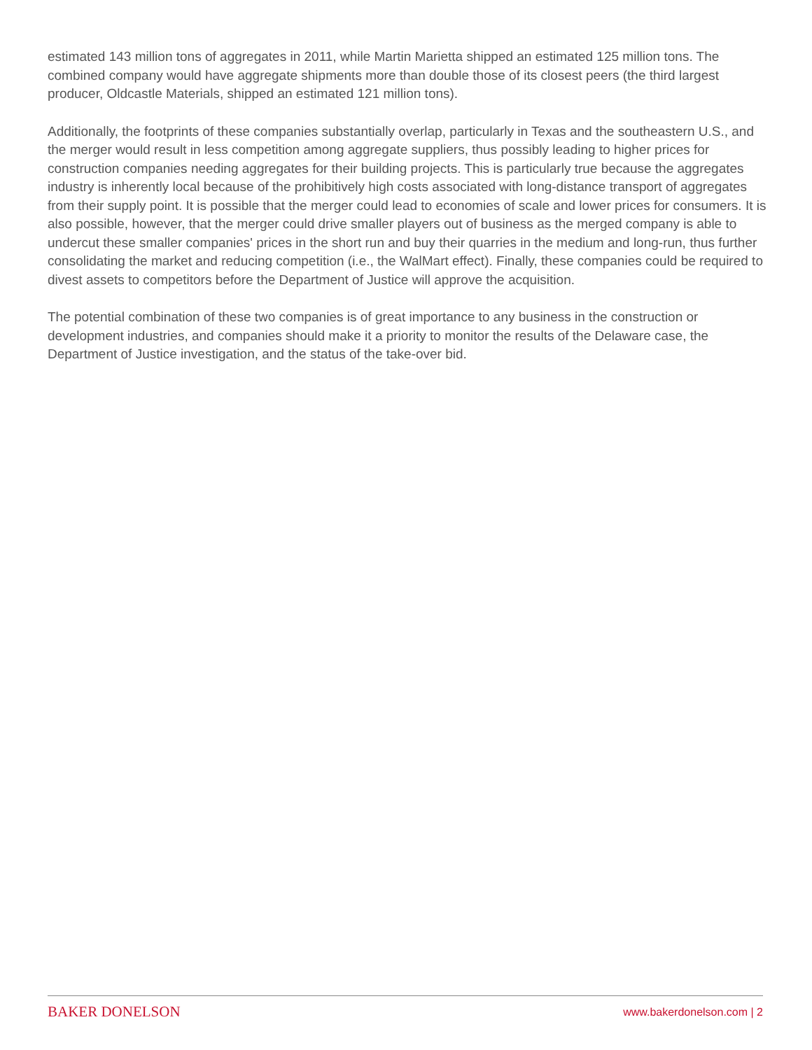estimated 143 million tons of aggregates in 2011, while Martin Marietta shipped an estimated 125 million tons. The combined company would have aggregate shipments more than double those of its closest peers (the third largest producer, Oldcastle Materials, shipped an estimated 121 million tons).
Additionally, the footprints of these companies substantially overlap, particularly in Texas and the southeastern U.S., and the merger would result in less competition among aggregate suppliers, thus possibly leading to higher prices for construction companies needing aggregates for their building projects. This is particularly true because the aggregates industry is inherently local because of the prohibitively high costs associated with long-distance transport of aggregates from their supply point. It is possible that the merger could lead to economies of scale and lower prices for consumers. It is also possible, however, that the merger could drive smaller players out of business as the merged company is able to undercut these smaller companies' prices in the short run and buy their quarries in the medium and long-run, thus further consolidating the market and reducing competition (i.e., the WalMart effect). Finally, these companies could be required to divest assets to competitors before the Department of Justice will approve the acquisition.
The potential combination of these two companies is of great importance to any business in the construction or development industries, and companies should make it a priority to monitor the results of the Delaware case, the Department of Justice investigation, and the status of the take-over bid.
BAKER DONELSON www.bakerdonelson.com | 2